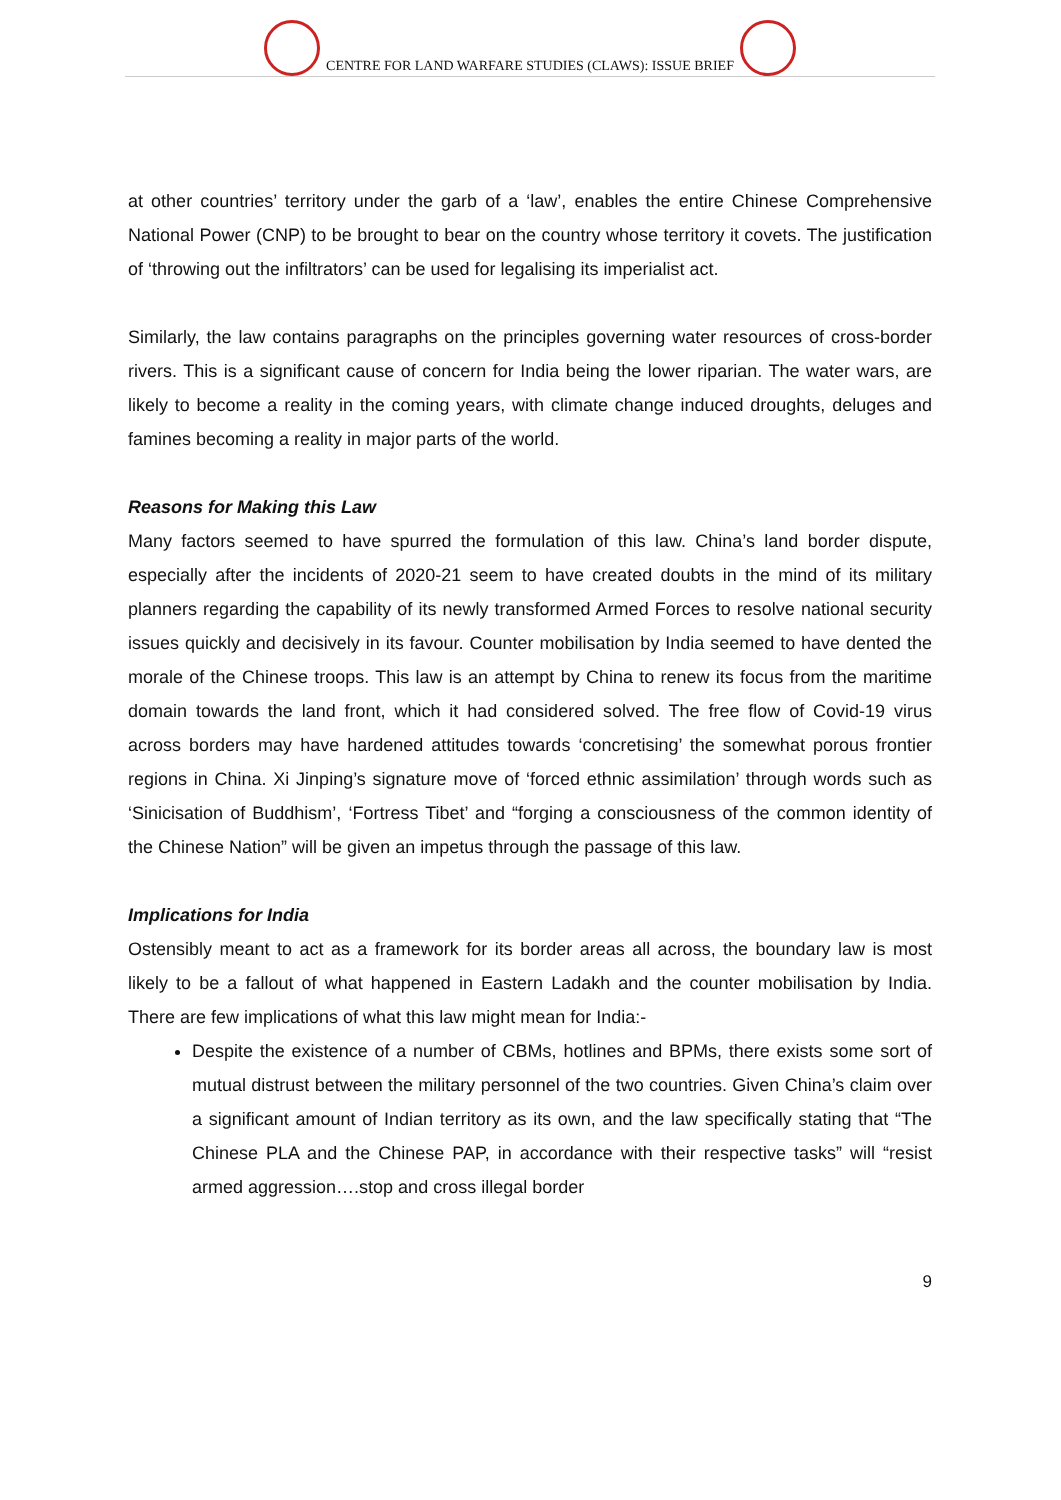CENTRE FOR LAND WARFARE STUDIES (CLAWS): ISSUE BRIEF
at other countries’ territory under the garb of a ‘law’, enables the entire Chinese Comprehensive National Power (CNP) to be brought to bear on the country whose territory it covets. The justification of ‘throwing out the infiltrators’ can be used for legalising its imperialist act.
Similarly, the law contains paragraphs on the principles governing water resources of cross-border rivers. This is a significant cause of concern for India being the lower riparian. The water wars, are likely to become a reality in the coming years, with climate change induced droughts, deluges and famines becoming a reality in major parts of the world.
Reasons for Making this Law
Many factors seemed to have spurred the formulation of this law. China’s land border dispute, especially after the incidents of 2020-21 seem to have created doubts in the mind of its military planners regarding the capability of its newly transformed Armed Forces to resolve national security issues quickly and decisively in its favour. Counter mobilisation by India seemed to have dented the morale of the Chinese troops. This law is an attempt by China to renew its focus from the maritime domain towards the land front, which it had considered solved. The free flow of Covid-19 virus across borders may have hardened attitudes towards ‘concretising’ the somewhat porous frontier regions in China. Xi Jinping’s signature move of ‘forced ethnic assimilation’ through words such as ‘Sinicisation of Buddhism’, ‘Fortress Tibet’ and “forging a consciousness of the common identity of the Chinese Nation” will be given an impetus through the passage of this law.
Implications for India
Ostensibly meant to act as a framework for its border areas all across, the boundary law is most likely to be a fallout of what happened in Eastern Ladakh and the counter mobilisation by India. There are few implications of what this law might mean for India:-
Despite the existence of a number of CBMs, hotlines and BPMs, there exists some sort of mutual distrust between the military personnel of the two countries. Given China’s claim over a significant amount of Indian territory as its own, and the law specifically stating that “The Chinese PLA and the Chinese PAP, in accordance with their respective tasks” will “resist armed aggression….stop and cross illegal border
9